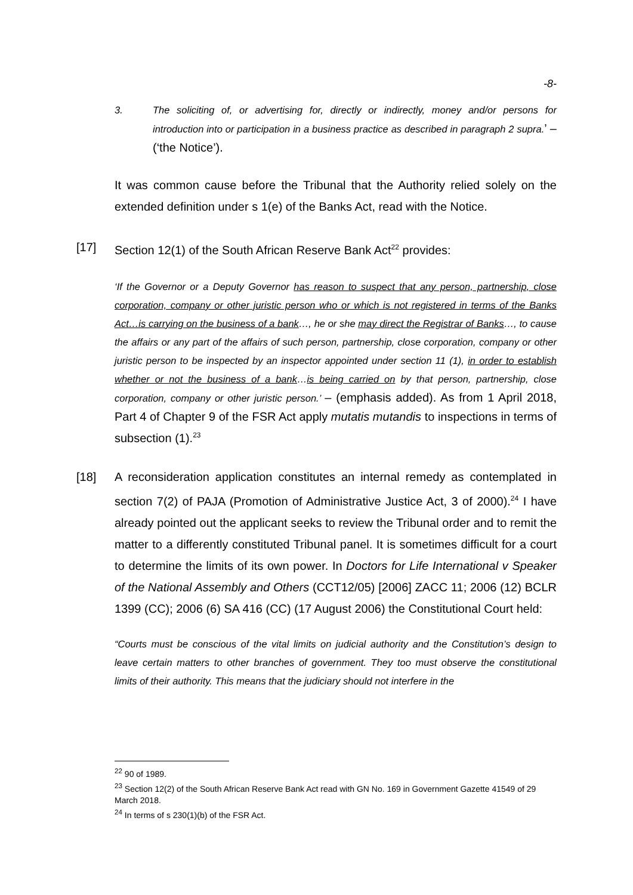-8-
3. The soliciting of, or advertising for, directly or indirectly, money and/or persons for introduction into or participation in a business practice as described in paragraph 2 supra.’ – (‘the Notice’).
It was common cause before the Tribunal that the Authority relied solely on the extended definition under s 1(e) of the Banks Act, read with the Notice.
[17] Section 12(1) of the South African Reserve Bank Act<sup>22</sup> provides:
‘If the Governor or a Deputy Governor has reason to suspect that any person, partnership, close corporation, company or other juristic person who or which is not registered in terms of the Banks Act…is carrying on the business of a bank…, he or she may direct the Registrar of Banks…, to cause the affairs or any part of the affairs of such person, partnership, close corporation, company or other juristic person to be inspected by an inspector appointed under section 11 (1), in order to establish whether or not the business of a bank…is being carried on by that person, partnership, close corporation, company or other juristic person.’ – (emphasis added). As from 1 April 2018, Part 4 of Chapter 9 of the FSR Act apply mutatis mutandis to inspections in terms of subsection (1).<sup>23</sup>
[18] A reconsideration application constitutes an internal remedy as contemplated in section 7(2) of PAJA (Promotion of Administrative Justice Act, 3 of 2000).<sup>24</sup> I have already pointed out the applicant seeks to review the Tribunal order and to remit the matter to a differently constituted Tribunal panel. It is sometimes difficult for a court to determine the limits of its own power. In Doctors for Life International v Speaker of the National Assembly and Others (CCT12/05) [2006] ZACC 11; 2006 (12) BCLR 1399 (CC); 2006 (6) SA 416 (CC) (17 August 2006) the Constitutional Court held:
“Courts must be conscious of the vital limits on judicial authority and the Constitution’s design to leave certain matters to other branches of government. They too must observe the constitutional limits of their authority. This means that the judiciary should not interfere in the
<sup>22</sup> 90 of 1989.
<sup>23</sup> Section 12(2) of the South African Reserve Bank Act read with GN No. 169 in Government Gazette 41549 of 29 March 2018.
<sup>24</sup> In terms of s 230(1)(b) of the FSR Act.